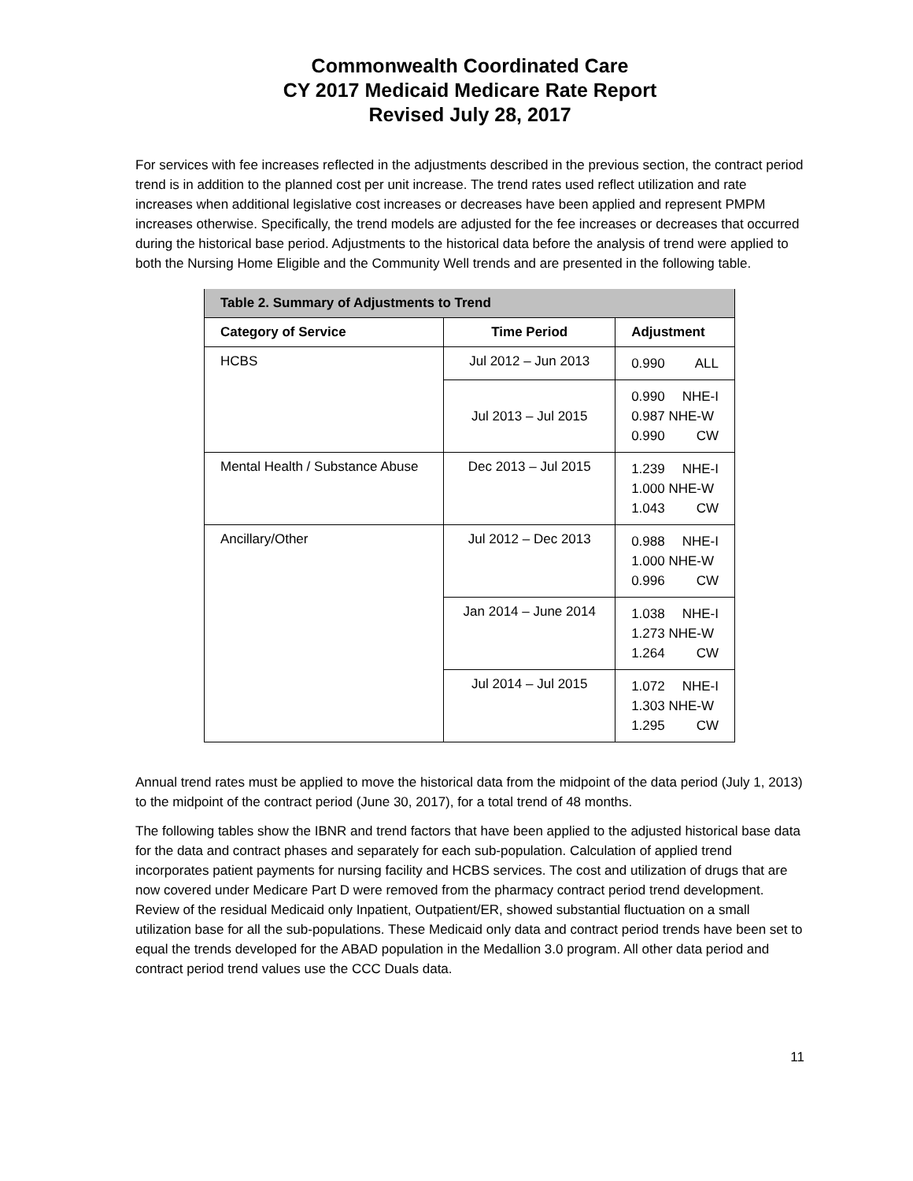Commonwealth Coordinated Care
CY 2017 Medicaid Medicare Rate Report
Revised July 28, 2017
For services with fee increases reflected in the adjustments described in the previous section, the contract period trend is in addition to the planned cost per unit increase. The trend rates used reflect utilization and rate increases when additional legislative cost increases or decreases have been applied and represent PMPM increases otherwise. Specifically, the trend models are adjusted for the fee increases or decreases that occurred during the historical base period. Adjustments to the historical data before the analysis of trend were applied to both the Nursing Home Eligible and the Community Well trends and are presented in the following table.
| Table 2. Summary of Adjustments to Trend | | |
| --- | --- | --- |
| Category of Service | Time Period | Adjustment |
| HCBS | Jul 2012 – Jun 2013 | 0.990 ALL |
| | Jul 2013 – Jul 2015 | 0.990 NHE-I 0.987 NHE-W 0.990 CW |
| Mental Health / Substance Abuse | Dec 2013 – Jul 2015 | 1.239 NHE-I 1.000 NHE-W 1.043 CW |
| Ancillary/Other | Jul 2012 – Dec 2013 | 0.988 NHE-I 1.000 NHE-W 0.996 CW |
| | Jan 2014 – June 2014 | 1.038 NHE-I 1.273 NHE-W 1.264 CW |
| | Jul 2014 – Jul 2015 | 1.072 NHE-I 1.303 NHE-W 1.295 CW |
Annual trend rates must be applied to move the historical data from the midpoint of the data period (July 1, 2013) to the midpoint of the contract period (June 30, 2017), for a total trend of 48 months.
The following tables show the IBNR and trend factors that have been applied to the adjusted historical base data for the data and contract phases and separately for each sub-population. Calculation of applied trend incorporates patient payments for nursing facility and HCBS services. The cost and utilization of drugs that are now covered under Medicare Part D were removed from the pharmacy contract period trend development. Review of the residual Medicaid only Inpatient, Outpatient/ER, showed substantial fluctuation on a small utilization base for all the sub-populations. These Medicaid only data and contract period trends have been set to equal the trends developed for the ABAD population in the Medallion 3.0 program. All other data period and contract period trend values use the CCC Duals data.
11